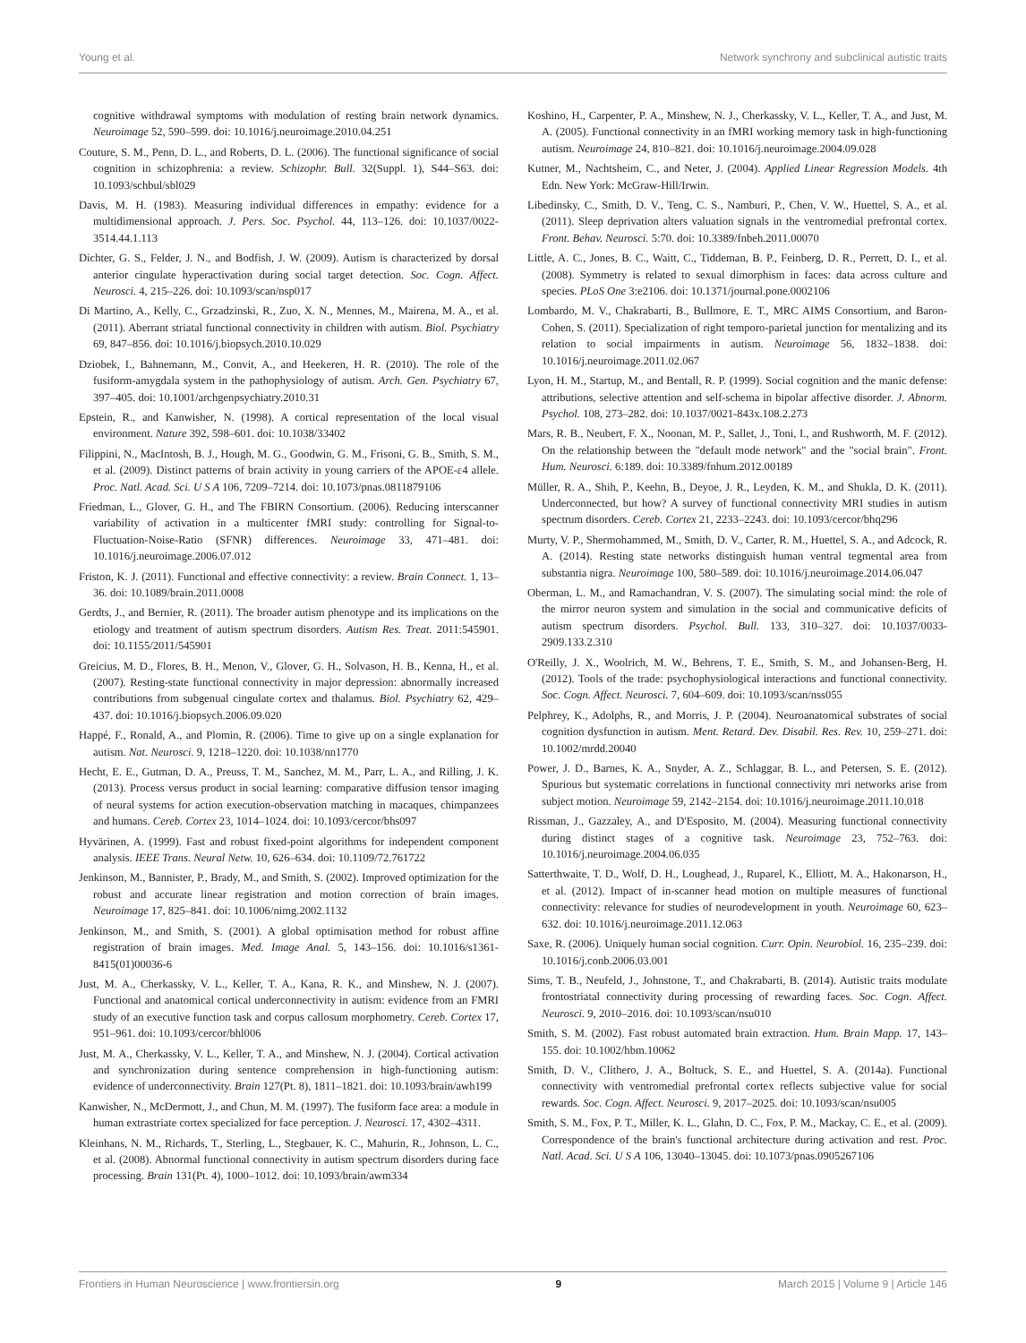Young et al. Network synchrony and subclinical autistic traits
cognitive withdrawal symptoms with modulation of resting brain network dynamics. Neuroimage 52, 590–599. doi: 10.1016/j.neuroimage.2010.04.251
Couture, S. M., Penn, D. L., and Roberts, D. L. (2006). The functional significance of social cognition in schizophrenia: a review. Schizophr. Bull. 32(Suppl. 1), S44–S63. doi: 10.1093/schbul/sbl029
Davis, M. H. (1983). Measuring individual differences in empathy: evidence for a multidimensional approach. J. Pers. Soc. Psychol. 44, 113–126. doi: 10.1037/0022-3514.44.1.113
Dichter, G. S., Felder, J. N., and Bodfish, J. W. (2009). Autism is characterized by dorsal anterior cingulate hyperactivation during social target detection. Soc. Cogn. Affect. Neurosci. 4, 215–226. doi: 10.1093/scan/nsp017
Di Martino, A., Kelly, C., Grzadzinski, R., Zuo, X. N., Mennes, M., Mairena, M. A., et al. (2011). Aberrant striatal functional connectivity in children with autism. Biol. Psychiatry 69, 847–856. doi: 10.1016/j.biopsych.2010.10.029
Dziobek, I., Bahnemann, M., Convit, A., and Heekeren, H. R. (2010). The role of the fusiform-amygdala system in the pathophysiology of autism. Arch. Gen. Psychiatry 67, 397–405. doi: 10.1001/archgenpsychiatry.2010.31
Epstein, R., and Kanwisher, N. (1998). A cortical representation of the local visual environment. Nature 392, 598–601. doi: 10.1038/33402
Filippini, N., MacIntosh, B. J., Hough, M. G., Goodwin, G. M., Frisoni, G. B., Smith, S. M., et al. (2009). Distinct patterns of brain activity in young carriers of the APOE-ε4 allele. Proc. Natl. Acad. Sci. U S A 106, 7209–7214. doi: 10.1073/pnas.0811879106
Friedman, L., Glover, G. H., and The FBIRN Consortium. (2006). Reducing interscanner variability of activation in a multicenter fMRI study: controlling for Signal-to-Fluctuation-Noise-Ratio (SFNR) differences. Neuroimage 33, 471–481. doi: 10.1016/j.neuroimage.2006.07.012
Friston, K. J. (2011). Functional and effective connectivity: a review. Brain Connect. 1, 13–36. doi: 10.1089/brain.2011.0008
Gerdts, J., and Bernier, R. (2011). The broader autism phenotype and its implications on the etiology and treatment of autism spectrum disorders. Autism Res. Treat. 2011:545901. doi: 10.1155/2011/545901
Greicius, M. D., Flores, B. H., Menon, V., Glover, G. H., Solvason, H. B., Kenna, H., et al. (2007). Resting-state functional connectivity in major depression: abnormally increased contributions from subgenual cingulate cortex and thalamus. Biol. Psychiatry 62, 429–437. doi: 10.1016/j.biopsych.2006.09.020
Happé, F., Ronald, A., and Plomin, R. (2006). Time to give up on a single explanation for autism. Nat. Neurosci. 9, 1218–1220. doi: 10.1038/nn1770
Hecht, E. E., Gutman, D. A., Preuss, T. M., Sanchez, M. M., Parr, L. A., and Rilling, J. K. (2013). Process versus product in social learning: comparative diffusion tensor imaging of neural systems for action execution-observation matching in macaques, chimpanzees and humans. Cereb. Cortex 23, 1014–1024. doi: 10.1093/cercor/bhs097
Hyvärinen, A. (1999). Fast and robust fixed-point algorithms for independent component analysis. IEEE Trans. Neural Netw. 10, 626–634. doi: 10.1109/72.761722
Jenkinson, M., Bannister, P., Brady, M., and Smith, S. (2002). Improved optimization for the robust and accurate linear registration and motion correction of brain images. Neuroimage 17, 825–841. doi: 10.1006/nimg.2002.1132
Jenkinson, M., and Smith, S. (2001). A global optimisation method for robust affine registration of brain images. Med. Image Anal. 5, 143–156. doi: 10.1016/s1361-8415(01)00036-6
Just, M. A., Cherkassky, V. L., Keller, T. A., Kana, R. K., and Minshew, N. J. (2007). Functional and anatomical cortical underconnectivity in autism: evidence from an FMRI study of an executive function task and corpus callosum morphometry. Cereb. Cortex 17, 951–961. doi: 10.1093/cercor/bhl006
Just, M. A., Cherkassky, V. L., Keller, T. A., and Minshew, N. J. (2004). Cortical activation and synchronization during sentence comprehension in high-functioning autism: evidence of underconnectivity. Brain 127(Pt. 8), 1811–1821. doi: 10.1093/brain/awh199
Kanwisher, N., McDermott, J., and Chun, M. M. (1997). The fusiform face area: a module in human extrastriate cortex specialized for face perception. J. Neurosci. 17, 4302–4311.
Kleinhans, N. M., Richards, T., Sterling, L., Stegbauer, K. C., Mahurin, R., Johnson, L. C., et al. (2008). Abnormal functional connectivity in autism spectrum disorders during face processing. Brain 131(Pt. 4), 1000–1012. doi: 10.1093/brain/awm334
Koshino, H., Carpenter, P. A., Minshew, N. J., Cherkassky, V. L., Keller, T. A., and Just, M. A. (2005). Functional connectivity in an fMRI working memory task in high-functioning autism. Neuroimage 24, 810–821. doi: 10.1016/j.neuroimage.2004.09.028
Kutner, M., Nachtsheim, C., and Neter, J. (2004). Applied Linear Regression Models. 4th Edn. New York: McGraw-Hill/Irwin.
Libedinsky, C., Smith, D. V., Teng, C. S., Namburi, P., Chen, V. W., Huettel, S. A., et al. (2011). Sleep deprivation alters valuation signals in the ventromedial prefrontal cortex. Front. Behav. Neurosci. 5:70. doi: 10.3389/fnbeh.2011.00070
Little, A. C., Jones, B. C., Waitt, C., Tiddeman, B. P., Feinberg, D. R., Perrett, D. I., et al. (2008). Symmetry is related to sexual dimorphism in faces: data across culture and species. PLoS One 3:e2106. doi: 10.1371/journal.pone.0002106
Lombardo, M. V., Chakrabarti, B., Bullmore, E. T., MRC AIMS Consortium, and Baron-Cohen, S. (2011). Specialization of right temporo-parietal junction for mentalizing and its relation to social impairments in autism. Neuroimage 56, 1832–1838. doi: 10.1016/j.neuroimage.2011.02.067
Lyon, H. M., Startup, M., and Bentall, R. P. (1999). Social cognition and the manic defense: attributions, selective attention and self-schema in bipolar affective disorder. J. Abnorm. Psychol. 108, 273–282. doi: 10.1037/0021-843x.108.2.273
Mars, R. B., Neubert, F. X., Noonan, M. P., Sallet, J., Toni, I., and Rushworth, M. F. (2012). On the relationship between the "default mode network" and the "social brain". Front. Hum. Neurosci. 6:189. doi: 10.3389/fnhum.2012.00189
Müller, R. A., Shih, P., Keehn, B., Deyoe, J. R., Leyden, K. M., and Shukla, D. K. (2011). Underconnected, but how? A survey of functional connectivity MRI studies in autism spectrum disorders. Cereb. Cortex 21, 2233–2243. doi: 10.1093/cercor/bhq296
Murty, V. P., Shermohammed, M., Smith, D. V., Carter, R. M., Huettel, S. A., and Adcock, R. A. (2014). Resting state networks distinguish human ventral tegmental area from substantia nigra. Neuroimage 100, 580–589. doi: 10.1016/j.neuroimage.2014.06.047
Oberman, L. M., and Ramachandran, V. S. (2007). The simulating social mind: the role of the mirror neuron system and simulation in the social and communicative deficits of autism spectrum disorders. Psychol. Bull. 133, 310–327. doi: 10.1037/0033-2909.133.2.310
O'Reilly, J. X., Woolrich, M. W., Behrens, T. E., Smith, S. M., and Johansen-Berg, H. (2012). Tools of the trade: psychophysiological interactions and functional connectivity. Soc. Cogn. Affect. Neurosci. 7, 604–609. doi: 10.1093/scan/nss055
Pelphrey, K., Adolphs, R., and Morris, J. P. (2004). Neuroanatomical substrates of social cognition dysfunction in autism. Ment. Retard. Dev. Disabil. Res. Rev. 10, 259–271. doi: 10.1002/mrdd.20040
Power, J. D., Barnes, K. A., Snyder, A. Z., Schlaggar, B. L., and Petersen, S. E. (2012). Spurious but systematic correlations in functional connectivity mri networks arise from subject motion. Neuroimage 59, 2142–2154. doi: 10.1016/j.neuroimage.2011.10.018
Rissman, J., Gazzaley, A., and D'Esposito, M. (2004). Measuring functional connectivity during distinct stages of a cognitive task. Neuroimage 23, 752–763. doi: 10.1016/j.neuroimage.2004.06.035
Satterthwaite, T. D., Wolf, D. H., Loughead, J., Ruparel, K., Elliott, M. A., Hakonarson, H., et al. (2012). Impact of in-scanner head motion on multiple measures of functional connectivity: relevance for studies of neurodevelopment in youth. Neuroimage 60, 623–632. doi: 10.1016/j.neuroimage.2011.12.063
Saxe, R. (2006). Uniquely human social cognition. Curr. Opin. Neurobiol. 16, 235–239. doi: 10.1016/j.conb.2006.03.001
Sims, T. B., Neufeld, J., Johnstone, T., and Chakrabarti, B. (2014). Autistic traits modulate frontostriatal connectivity during processing of rewarding faces. Soc. Cogn. Affect. Neurosci. 9, 2010–2016. doi: 10.1093/scan/nsu010
Smith, S. M. (2002). Fast robust automated brain extraction. Hum. Brain Mapp. 17, 143–155. doi: 10.1002/hbm.10062
Smith, D. V., Clithero, J. A., Boltuck, S. E., and Huettel, S. A. (2014a). Functional connectivity with ventromedial prefrontal cortex reflects subjective value for social rewards. Soc. Cogn. Affect. Neurosci. 9, 2017–2025. doi: 10.1093/scan/nsu005
Smith, S. M., Fox, P. T., Miller, K. L., Glahn, D. C., Fox, P. M., Mackay, C. E., et al. (2009). Correspondence of the brain's functional architecture during activation and rest. Proc. Natl. Acad. Sci. U S A 106, 13040–13045. doi: 10.1073/pnas.0905267106
Frontiers in Human Neuroscience | www.frontiersin.org 9 March 2015 | Volume 9 | Article 146